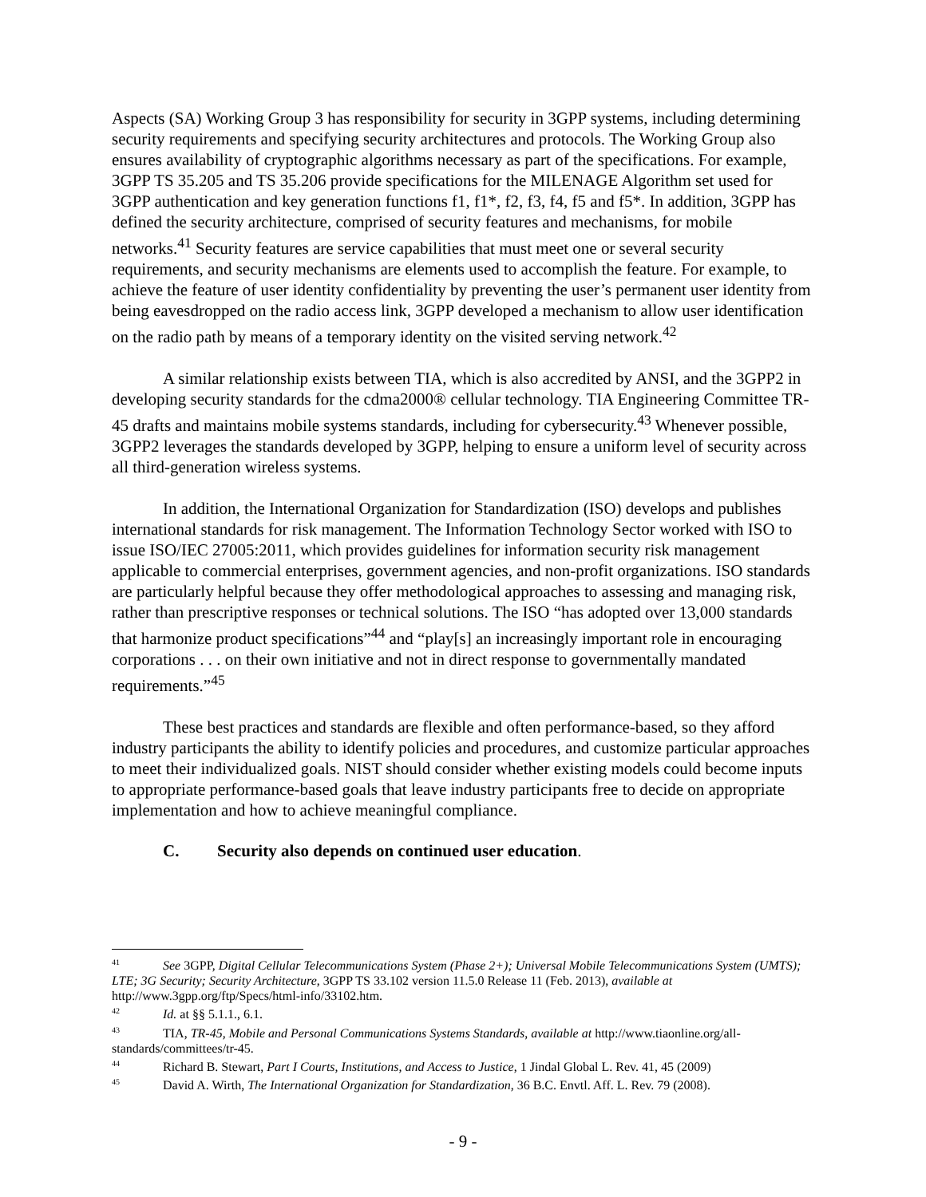Aspects (SA) Working Group 3 has responsibility for security in 3GPP systems, including determining security requirements and specifying security architectures and protocols. The Working Group also ensures availability of cryptographic algorithms necessary as part of the specifications. For example, 3GPP TS 35.205 and TS 35.206 provide specifications for the MILENAGE Algorithm set used for 3GPP authentication and key generation functions f1, f1*, f2, f3, f4, f5 and f5*. In addition, 3GPP has defined the security architecture, comprised of security features and mechanisms, for mobile networks.<sup>41</sup> Security features are service capabilities that must meet one or several security requirements, and security mechanisms are elements used to accomplish the feature. For example, to achieve the feature of user identity confidentiality by preventing the user’s permanent user identity from being eavesdropped on the radio access link, 3GPP developed a mechanism to allow user identification on the radio path by means of a temporary identity on the visited serving network.<sup>42</sup>
A similar relationship exists between TIA, which is also accredited by ANSI, and the 3GPP2 in developing security standards for the cdma2000® cellular technology. TIA Engineering Committee TR-45 drafts and maintains mobile systems standards, including for cybersecurity.<sup>43</sup> Whenever possible, 3GPP2 leverages the standards developed by 3GPP, helping to ensure a uniform level of security across all third-generation wireless systems.
In addition, the International Organization for Standardization (ISO) develops and publishes international standards for risk management. The Information Technology Sector worked with ISO to issue ISO/IEC 27005:2011, which provides guidelines for information security risk management applicable to commercial enterprises, government agencies, and non-profit organizations. ISO standards are particularly helpful because they offer methodological approaches to assessing and managing risk, rather than prescriptive responses or technical solutions. The ISO “has adopted over 13,000 standards that harmonize product specifications”<sup>44</sup> and “play[s] an increasingly important role in encouraging corporations . . . on their own initiative and not in direct response to governmentally mandated requirements.”<sup>45</sup>
These best practices and standards are flexible and often performance-based, so they afford industry participants the ability to identify policies and procedures, and customize particular approaches to meet their individualized goals. NIST should consider whether existing models could become inputs to appropriate performance-based goals that leave industry participants free to decide on appropriate implementation and how to achieve meaningful compliance.
C. Security also depends on continued user education.
<sup>41</sup> See 3GPP, Digital Cellular Telecommunications System (Phase 2+); Universal Mobile Telecommunications System (UMTS); LTE; 3G Security; Security Architecture, 3GPP TS 33.102 version 11.5.0 Release 11 (Feb. 2013), available at http://www.3gpp.org/ftp/Specs/html-info/33102.htm.
<sup>42</sup> Id. at §§ 5.1.1., 6.1.
<sup>43</sup> TIA, TR-45, Mobile and Personal Communications Systems Standards, available at http://www.tiaonline.org/all-standards/committees/tr-45.
<sup>44</sup> Richard B. Stewart, Part I Courts, Institutions, and Access to Justice, 1 Jindal Global L. Rev. 41, 45 (2009)
<sup>45</sup> David A. Wirth, The International Organization for Standardization, 36 B.C. Envtl. Aff. L. Rev. 79 (2008).
- 9 -